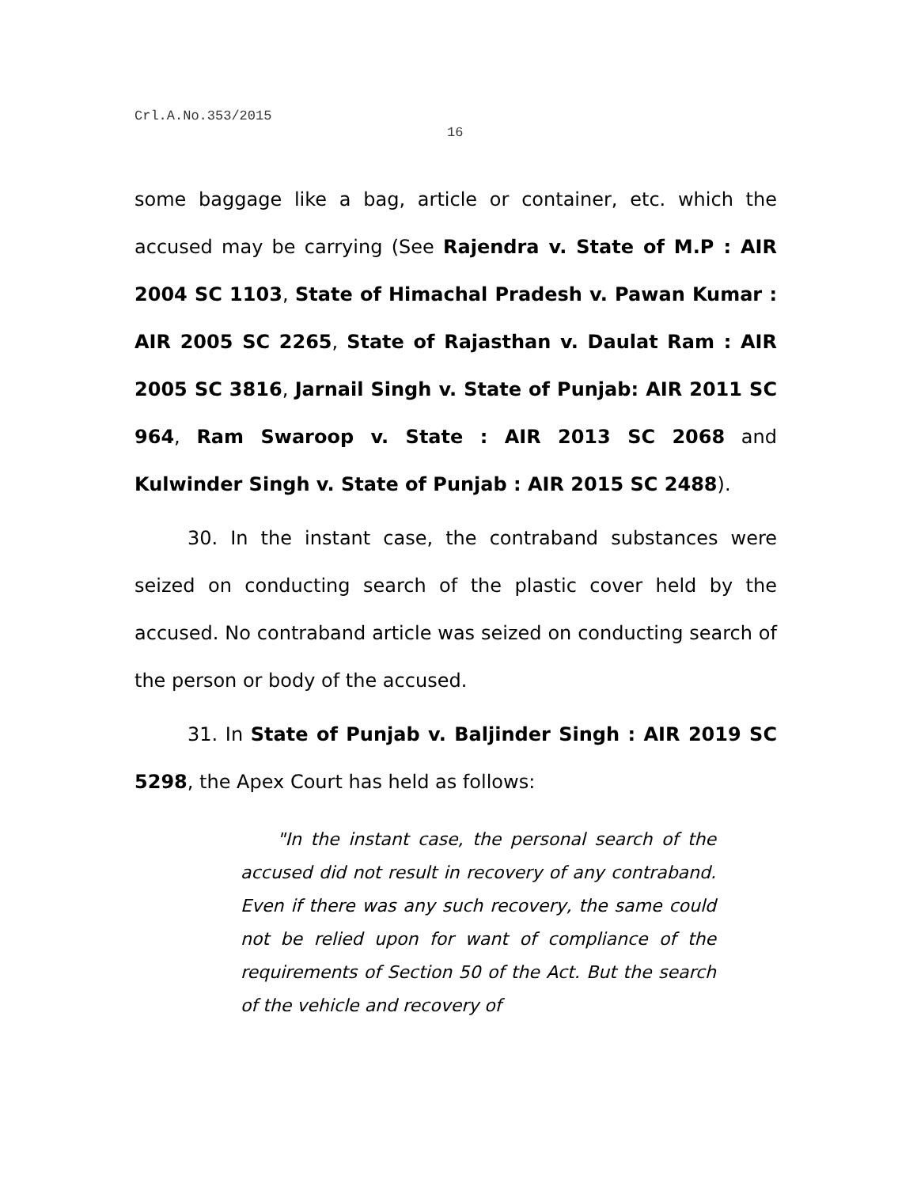Crl.A.No.353/2015
16
some baggage like a bag, article or container, etc. which the accused may be carrying (See Rajendra v. State of M.P : AIR 2004 SC 1103, State of Himachal Pradesh v. Pawan Kumar : AIR 2005 SC 2265, State of Rajasthan v. Daulat Ram : AIR 2005 SC 3816, Jarnail Singh v. State of Punjab: AIR 2011 SC 964, Ram Swaroop v. State : AIR 2013 SC 2068 and Kulwinder Singh v. State of Punjab : AIR 2015 SC 2488).
30. In the instant case, the contraband substances were seized on conducting search of the plastic cover held by the accused. No contraband article was seized on conducting search of the person or body of the accused.
31. In State of Punjab v. Baljinder Singh : AIR 2019 SC 5298, the Apex Court has held as follows:
"In the instant case, the personal search of the accused did not result in recovery of any contraband. Even if there was any such recovery, the same could not be relied upon for want of compliance of the requirements of Section 50 of the Act. But the search of the vehicle and recovery of